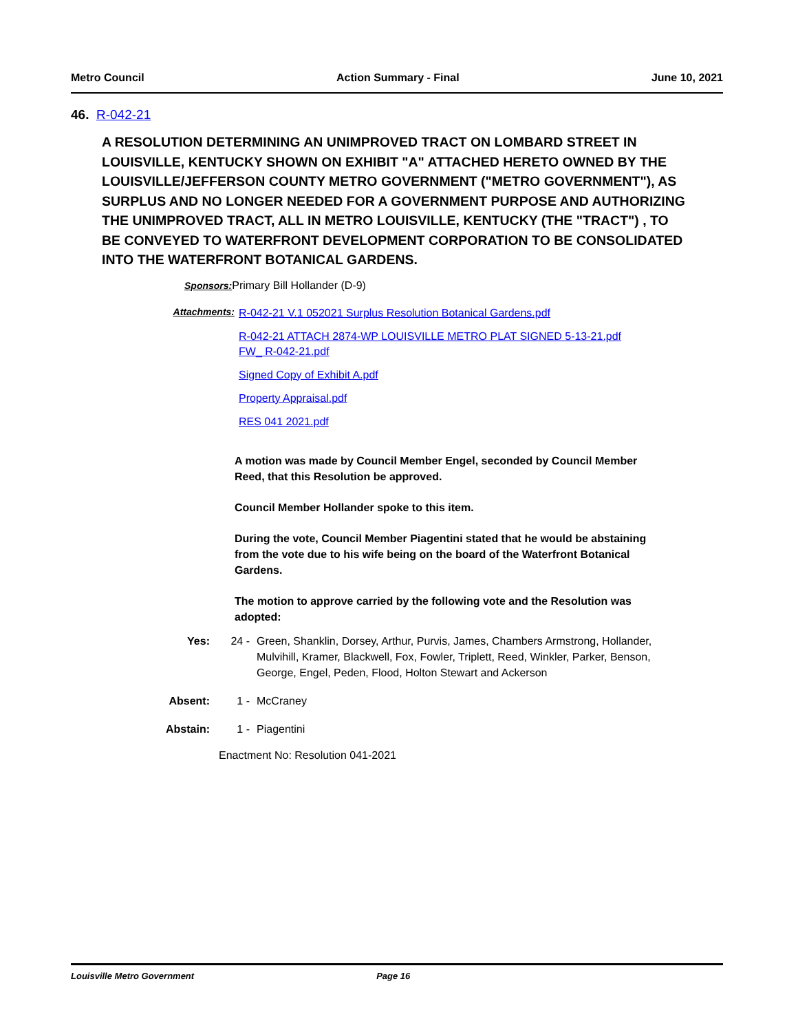Metro Council Action Summary - Final June 10, 2021
46. R-042-21
A RESOLUTION DETERMINING AN UNIMPROVED TRACT ON LOMBARD STREET IN LOUISVILLE, KENTUCKY SHOWN ON EXHIBIT "A" ATTACHED HERETO OWNED BY THE LOUISVILLE/JEFFERSON COUNTY METRO GOVERNMENT ("METRO GOVERNMENT"), AS SURPLUS AND NO LONGER NEEDED FOR A GOVERNMENT PURPOSE AND AUTHORIZING THE UNIMPROVED TRACT, ALL IN METRO LOUISVILLE, KENTUCKY (THE "TRACT") , TO BE CONVEYED TO WATERFRONT DEVELOPMENT CORPORATION TO BE CONSOLIDATED INTO THE WATERFRONT BOTANICAL GARDENS.
Sponsors: Primary Bill Hollander (D-9)
Attachments:
R-042-21 V.1 052021 Surplus Resolution Botanical Gardens.pdf
R-042-21 ATTACH 2874-WP LOUISVILLE METRO PLAT SIGNED 5-13-21.pdf
FW_ R-042-21.pdf
Signed Copy of Exhibit A.pdf
Property Appraisal.pdf
RES 041 2021.pdf
A motion was made by Council Member Engel, seconded by Council Member Reed, that this Resolution be approved.
Council Member Hollander spoke to this item.
During the vote, Council Member Piagentini stated that he would be abstaining from the vote due to his wife being on the board of the Waterfront Botanical Gardens.
The motion to approve carried by the following vote and the Resolution was adopted:
Yes: 24 - Green, Shanklin, Dorsey, Arthur, Purvis, James, Chambers Armstrong, Hollander, Mulvihill, Kramer, Blackwell, Fox, Fowler, Triplett, Reed, Winkler, Parker, Benson, George, Engel, Peden, Flood, Holton Stewart and Ackerson
Absent: 1 - McCraney
Abstain: 1 - Piagentini
Enactment No: Resolution 041-2021
Louisville Metro Government Page 16